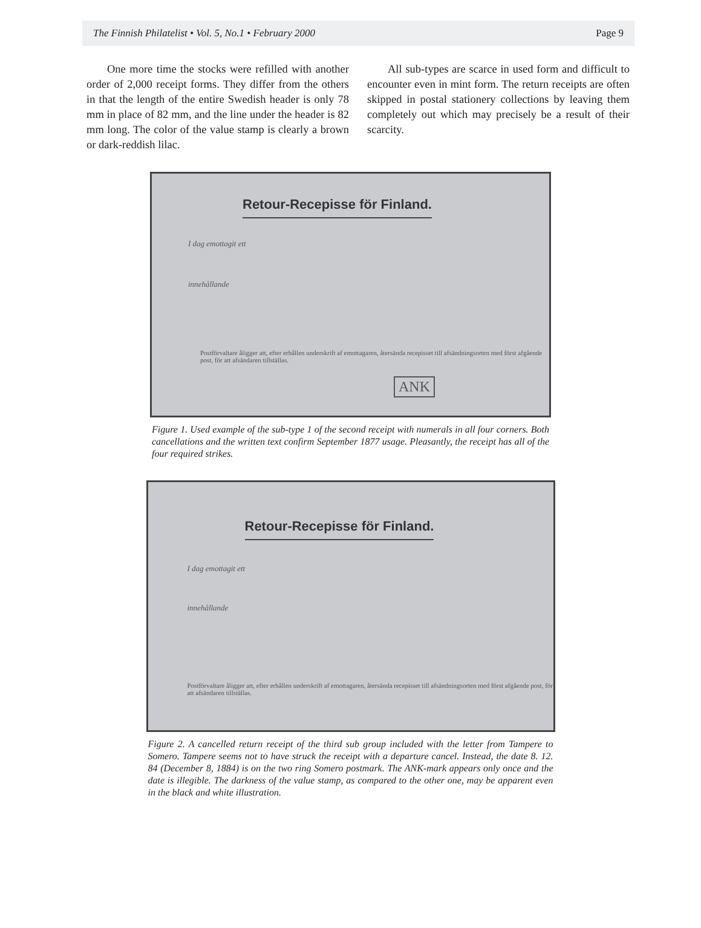The Finnish Philatelist • Vol. 5, No.1 • February 2000 Page 9
One more time the stocks were refilled with another order of 2,000 receipt forms. They differ from the others in that the length of the entire Swedish header is only 78 mm in place of 82 mm, and the line under the header is 82 mm long. The color of the value stamp is clearly a brown or dark-reddish lilac.
All sub-types are scarce in used form and difficult to encounter even in mint form. The return receipts are often skipped in postal stationery collections by leaving them completely out which may precisely be a result of their scarcity.
Retour-Recepisse för Finland.
I dag emottagit ett
innehållande
Postförvaltare åligger att, efter erhållen underskrift af emottagaren, återsända recepisset till afsändningsorten med först afgående post, för att afsändaren tillställas.
ANK
Figure 1. Used example of the sub-type 1 of the second receipt with numerals in all four corners. Both cancellations and the written text confirm September 1877 usage. Pleasantly, the receipt has all of the four required strikes.
Retour-Recepisse för Finland.
I dag emottagit ett
innehållande
Postförvaltare åligger att, efter erhållen underskrift af emottagaren, återsända recepisset till afsändningsorten med först afgående post, för att afsändaren tillställas.
Figure 2. A cancelled return receipt of the third sub group included with the letter from Tampere to Somero. Tampere seems not to have struck the receipt with a departure cancel. Instead, the date 8. 12. 84 (December 8, 1884) is on the two ring Somero postmark. The ANK-mark appears only once and the date is illegible. The darkness of the value stamp, as compared to the other one, may be apparent even in the black and white illustration.